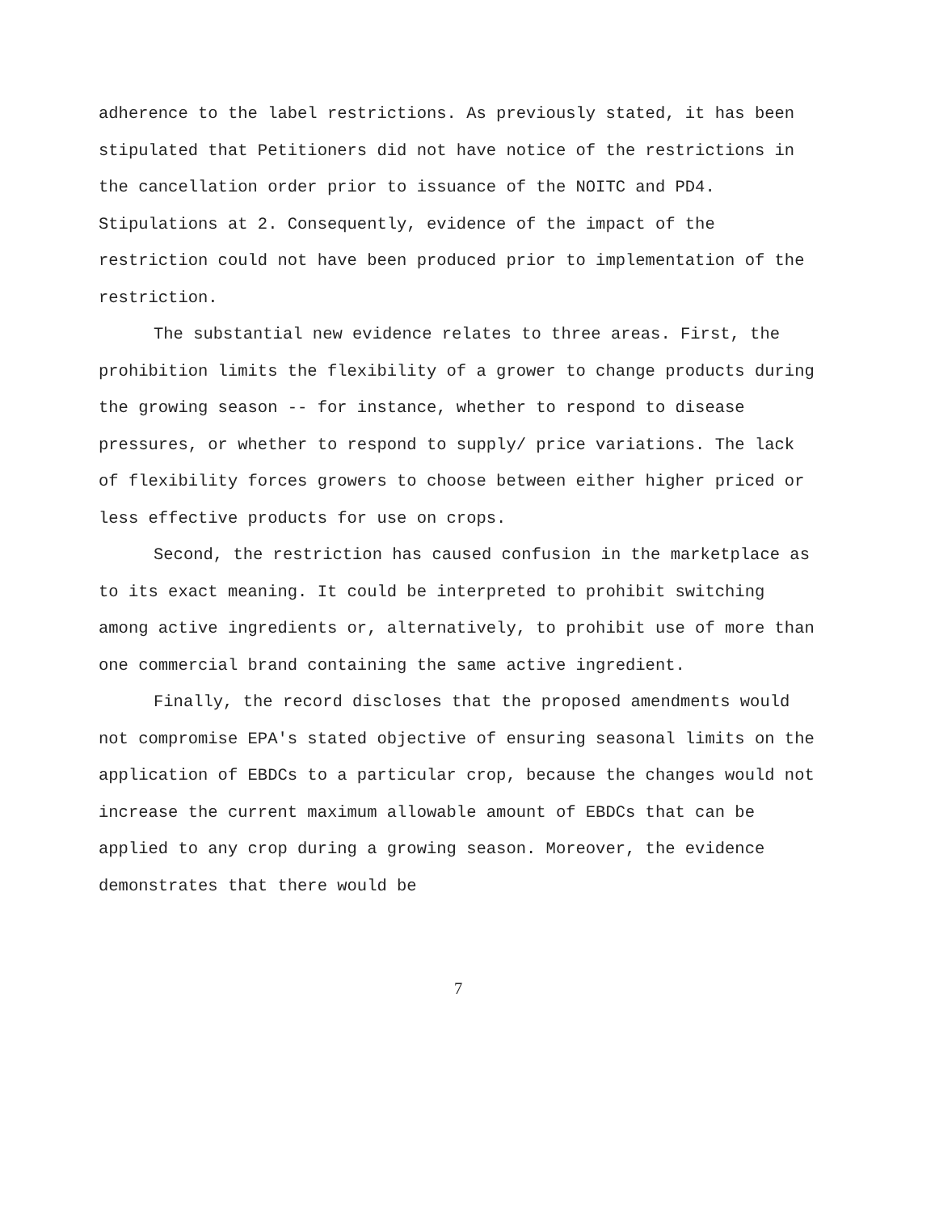adherence to the label restrictions. As previously stated, it has been stipulated that Petitioners did not have notice of the restrictions in the cancellation order prior to issuance of the NOITC and PD4. Stipulations at 2. Consequently, evidence of the impact of the restriction could not have been produced prior to implementation of the restriction.
The substantial new evidence relates to three areas. First, the prohibition limits the flexibility of a grower to change products during the growing season -- for instance, whether to respond to disease pressures, or whether to respond to supply/ price variations. The lack of flexibility forces growers to choose between either higher priced or less effective products for use on crops.
Second, the restriction has caused confusion in the marketplace as to its exact meaning. It could be interpreted to prohibit switching among active ingredients or, alternatively, to prohibit use of more than one commercial brand containing the same active ingredient.
Finally, the record discloses that the proposed amendments would not compromise EPA's stated objective of ensuring seasonal limits on the application of EBDCs to a particular crop, because the changes would not increase the current maximum allowable amount of EBDCs that can be applied to any crop during a growing season. Moreover, the evidence demonstrates that there would be
7